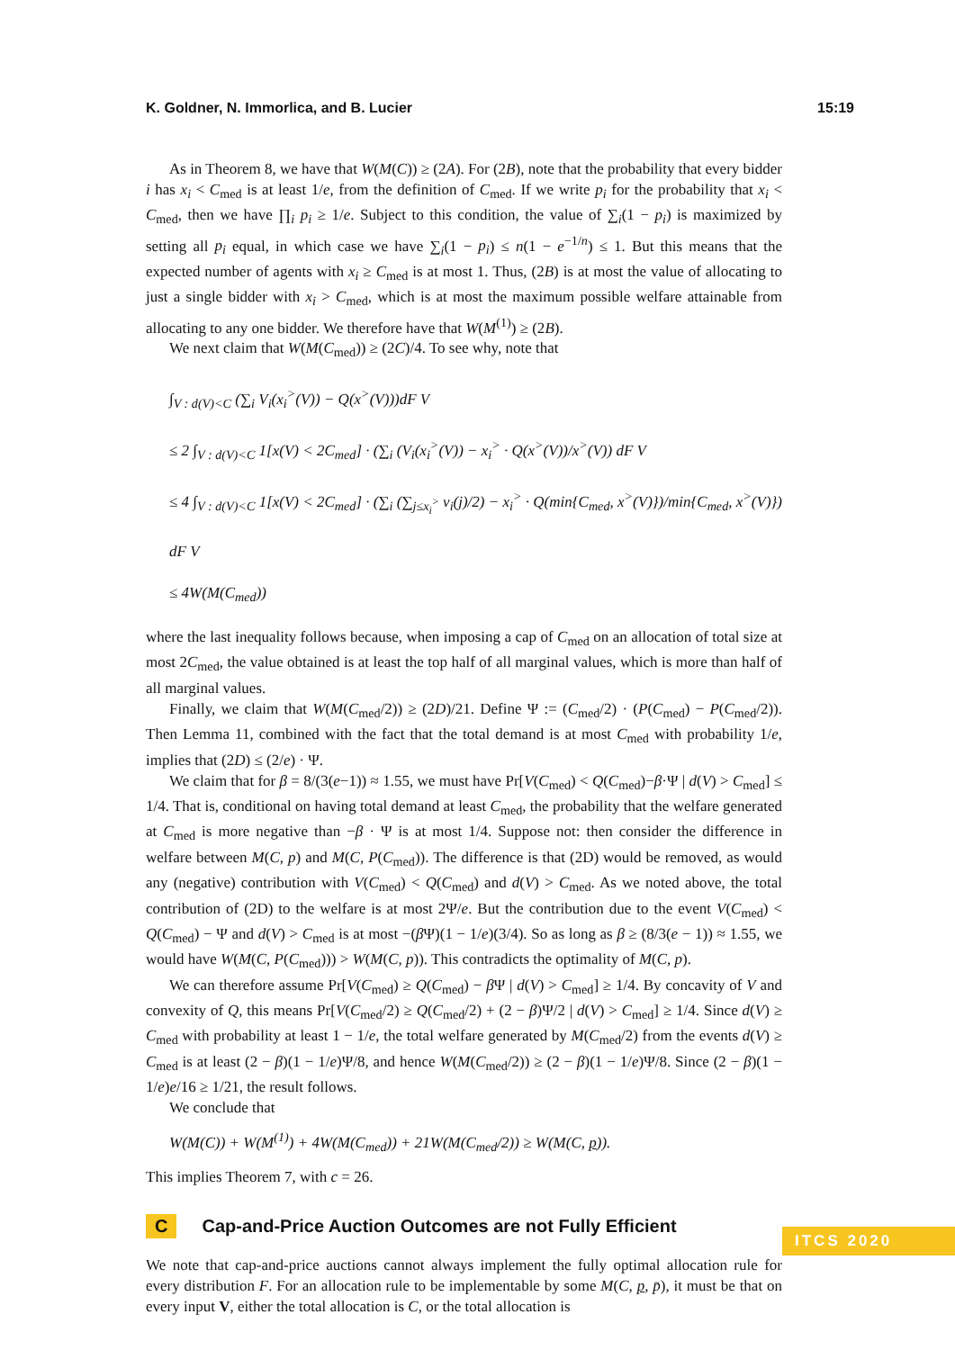K. Goldner, N. Immorlica, and B. Lucier 15:19
As in Theorem 8, we have that W(M(C)) ≥ (2A). For (2B), note that the probability that every bidder i has x<sub>i</sub> < C<sub>med</sub> is at least 1/e, from the definition of C<sub>med</sub>. If we write p<sub>i</sub> for the probability that x<sub>i</sub> < C<sub>med</sub>, then we have ∏<sub>i</sub> p<sub>i</sub> ≥ 1/e. Subject to this condition, the value of ∑<sub>i</sub>(1 − p<sub>i</sub>) is maximized by setting all p<sub>i</sub> equal, in which case we have ∑<sub>i</sub>(1 − p<sub>i</sub>) ≤ n(1 − e<sup>−1/n</sup>) ≤ 1. But this means that the expected number of agents with x<sub>i</sub> ≥ C<sub>med</sub> is at most 1. Thus, (2B) is at most the value of allocating to just a single bidder with x<sub>i</sub> > C<sub>med</sub>, which is at most the maximum possible welfare attainable from allocating to any one bidder. We therefore have that W(M<sup>(1)</sup>) ≥ (2B).
We next claim that W(M(C<sub>med</sub>)) ≥ (2C)/4. To see why, note that
∫<sub>V : d(V)<C</sub> (∑<sub>i</sub> V<sub>i</sub>(x<sub>i</sub><sup>></sup>(V)) − Q(x<sup>></sup>(V)))dF V
≤ 2 ∫<sub>V : d(V)<C</sub> 1[x(V) < 2C<sub>med</sub>] · (∑<sub>i</sub> (V<sub>i</sub>(x<sub>i</sub><sup>></sup>(V)) − x<sub>i</sub><sup>></sup> · Q(x<sup>></sup>(V))/x<sup>></sup>(V)) dF V
≤ 4 ∫<sub>V : d(V)<C</sub> 1[x(V) < 2C<sub>med</sub>] · (∑<sub>i</sub> (∑<sub>j≤x<sub>i</sub><sup>></sup></sub> v<sub>i</sub>(j)/2) − x<sub>i</sub><sup>></sup> · Q(min{C<sub>med</sub>, x<sup>></sup>(V)})/min{C<sub>med</sub>, x<sup>></sup>(V)}) dF V
≤ 4W(M(C<sub>med</sub>))
where the last inequality follows because, when imposing a cap of C<sub>med</sub> on an allocation of total size at most 2C<sub>med</sub>, the value obtained is at least the top half of all marginal values, which is more than half of all marginal values.
Finally, we claim that W(M(C<sub>med</sub>/2)) ≥ (2D)/21. Define Ψ := (C<sub>med</sub>/2) · (P(C<sub>med</sub>) − P(C<sub>med</sub>/2)). Then Lemma 11, combined with the fact that the total demand is at most C<sub>med</sub> with probability 1/e, implies that (2D) ≤ (2/e) · Ψ.
We claim that for β = 8/(3(e−1)) ≈ 1.55, we must have Pr[V(C<sub>med</sub>) < Q(C<sub>med</sub>)−β·Ψ | d(V) > C<sub>med</sub>] ≤ 1/4. That is, conditional on having total demand at least C<sub>med</sub>, the probability that the welfare generated at C<sub>med</sub> is more negative than −β · Ψ is at most 1/4. Suppose not: then consider the difference in welfare between M(C, p) and M(C, P(C<sub>med</sub>)). The difference is that (2D) would be removed, as would any (negative) contribution with V(C<sub>med</sub>) < Q(C<sub>med</sub>) and d(V) > C<sub>med</sub>. As we noted above, the total contribution of (2D) to the welfare is at most 2Ψ/e. But the contribution due to the event V(C<sub>med</sub>) < Q(C<sub>med</sub>) − Ψ and d(V) > C<sub>med</sub> is at most −(β Ψ)(1 − 1/e)(3/4). So as long as β ≥ (8/3(e − 1)) ≈ 1.55, we would have W(M(C, P(C<sub>med</sub>))) > W(M(C, p)). This contradicts the optimality of M(C, p).
We can therefore assume Pr[V(C<sub>med</sub>) ≥ Q(C<sub>med</sub>) − β Ψ | d(V) > C<sub>med</sub>] ≥ 1/4. By concavity of V and convexity of Q, this means Pr[V(C<sub>med</sub>/2) ≥ Q(C<sub>med</sub>/2) + (2 − β)Ψ/2 | d(V) > C<sub>med</sub>] ≥ 1/4. Since d(V) ≥ C<sub>med</sub> with probability at least 1 − 1/e, the total welfare generated by M(C<sub>med</sub>/2) from the events d(V) ≥ C<sub>med</sub> is at least (2 − β)(1 − 1/e)Ψ/8, and hence W(M(C<sub>med</sub>/2)) ≥ (2 − β)(1 − 1/e)Ψ/8. Since (2 − β)(1 − 1/e)e/16 ≥ 1/21, the result follows.
We conclude that
W(M(C)) + W(M<sup>(1)</sup>) + 4W(M(C<sub>med</sub>)) + 21W(M(C<sub>med</sub>/2)) ≥ W(M(C, p)).
This implies Theorem 7, with c = 26.
C Cap-and-Price Auction Outcomes are not Fully Efficient
We note that cap-and-price auctions cannot always implement the fully optimal allocation rule for every distribution F. For an allocation rule to be implementable by some M(C, p, p̄), it must be that on every input V, either the total allocation is C, or the total allocation is
ITCS 2020